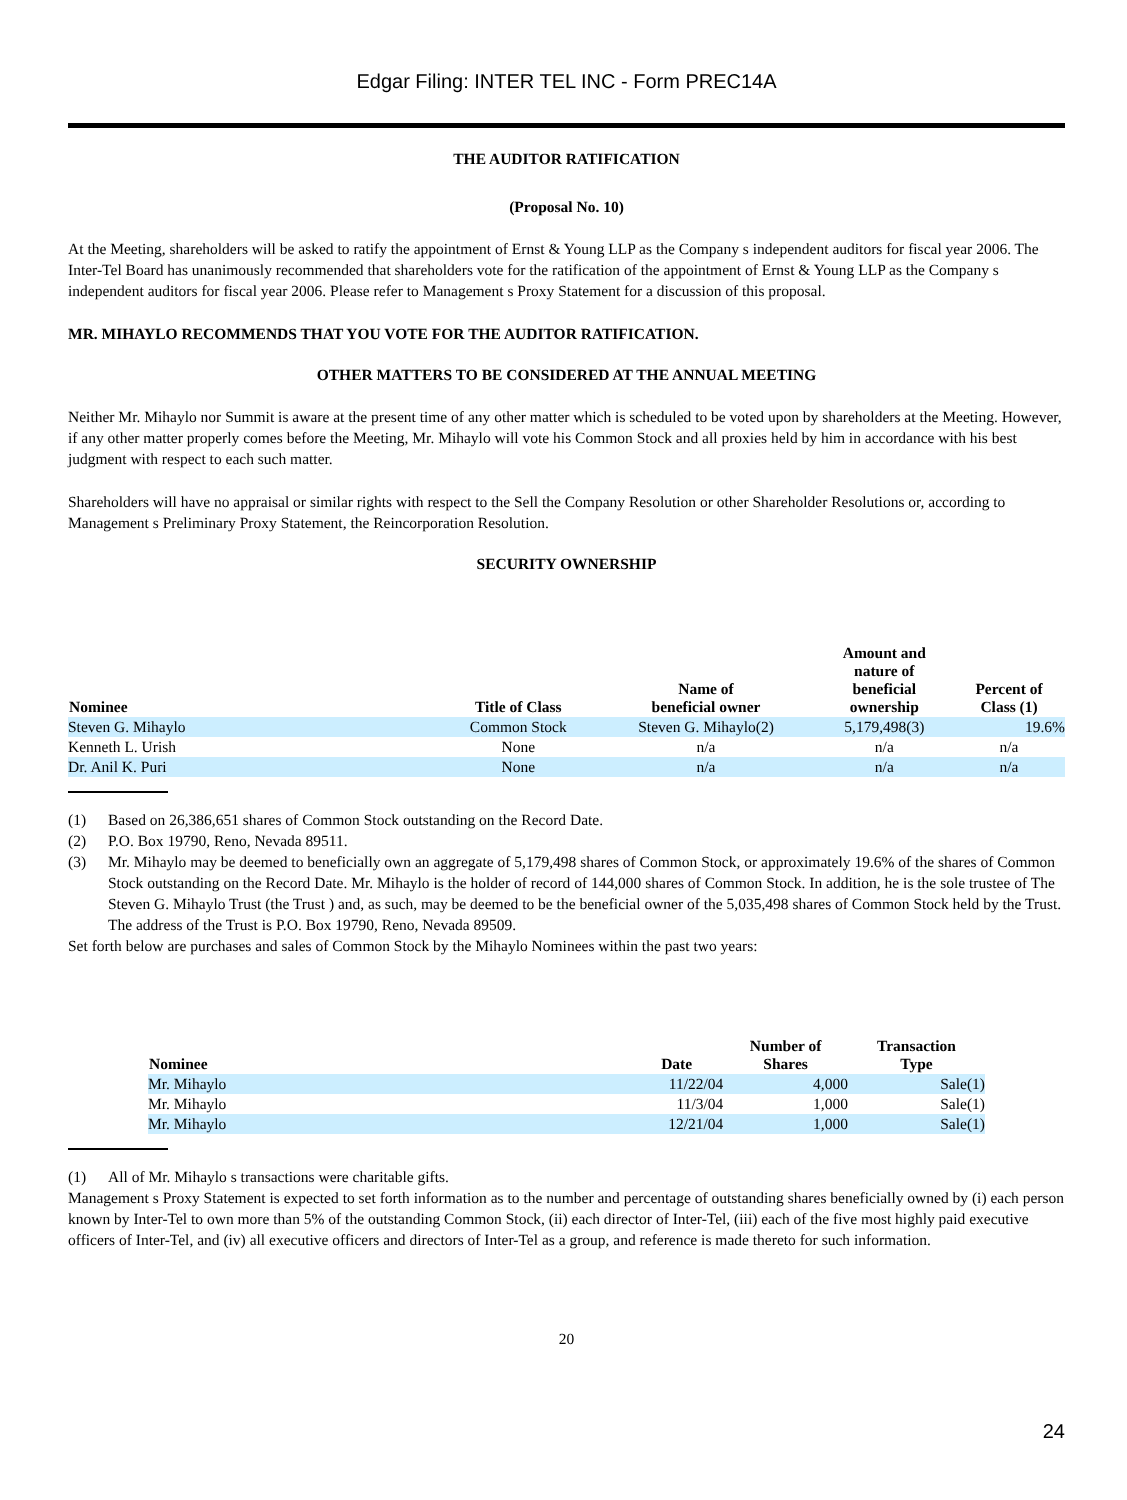Edgar Filing: INTER TEL INC - Form PREC14A
THE AUDITOR RATIFICATION
(Proposal No. 10)
At the Meeting, shareholders will be asked to ratify the appointment of Ernst & Young LLP as the Company s independent auditors for fiscal year 2006. The Inter-Tel Board has unanimously recommended that shareholders vote for the ratification of the appointment of Ernst & Young LLP as the Company s independent auditors for fiscal year 2006. Please refer to Management s Proxy Statement for a discussion of this proposal.
MR. MIHAYLO RECOMMENDS THAT YOU VOTE FOR THE AUDITOR RATIFICATION.
OTHER MATTERS TO BE CONSIDERED AT THE ANNUAL MEETING
Neither Mr. Mihaylo nor Summit is aware at the present time of any other matter which is scheduled to be voted upon by shareholders at the Meeting. However, if any other matter properly comes before the Meeting, Mr. Mihaylo will vote his Common Stock and all proxies held by him in accordance with his best judgment with respect to each such matter.
Shareholders will have no appraisal or similar rights with respect to the Sell the Company Resolution or other Shareholder Resolutions or, according to Management s Preliminary Proxy Statement, the Reincorporation Resolution.
SECURITY OWNERSHIP
| Nominee | Title of Class | Name of beneficial owner | Amount and nature of beneficial ownership | Percent of Class (1) |
| --- | --- | --- | --- | --- |
| Steven G. Mihaylo | Common Stock | Steven G. Mihaylo(2) | 5,179,498(3) | 19.6% |
| Kenneth L. Urish | None | n/a | n/a | n/a |
| Dr. Anil K. Puri | None | n/a | n/a | n/a |
(1) Based on 26,386,651 shares of Common Stock outstanding on the Record Date.
(2) P.O. Box 19790, Reno, Nevada 89511.
(3) Mr. Mihaylo may be deemed to beneficially own an aggregate of 5,179,498 shares of Common Stock, or approximately 19.6% of the shares of Common Stock outstanding on the Record Date. Mr. Mihaylo is the holder of record of 144,000 shares of Common Stock. In addition, he is the sole trustee of The Steven G. Mihaylo Trust (the Trust ) and, as such, may be deemed to be the beneficial owner of the 5,035,498 shares of Common Stock held by the Trust. The address of the Trust is P.O. Box 19790, Reno, Nevada 89509.
Set forth below are purchases and sales of Common Stock by the Mihaylo Nominees within the past two years:
| Nominee | Date | Number of Shares | Transaction Type |
| --- | --- | --- | --- |
| Mr. Mihaylo | 11/22/04 | 4,000 | Sale(1) |
| Mr. Mihaylo | 11/3/04 | 1,000 | Sale(1) |
| Mr. Mihaylo | 12/21/04 | 1,000 | Sale(1) |
(1) All of Mr. Mihaylo s transactions were charitable gifts.
Management s Proxy Statement is expected to set forth information as to the number and percentage of outstanding shares beneficially owned by (i) each person known by Inter-Tel to own more than 5% of the outstanding Common Stock, (ii) each director of Inter-Tel, (iii) each of the five most highly paid executive officers of Inter-Tel, and (iv) all executive officers and directors of Inter-Tel as a group, and reference is made thereto for such information.
20
24